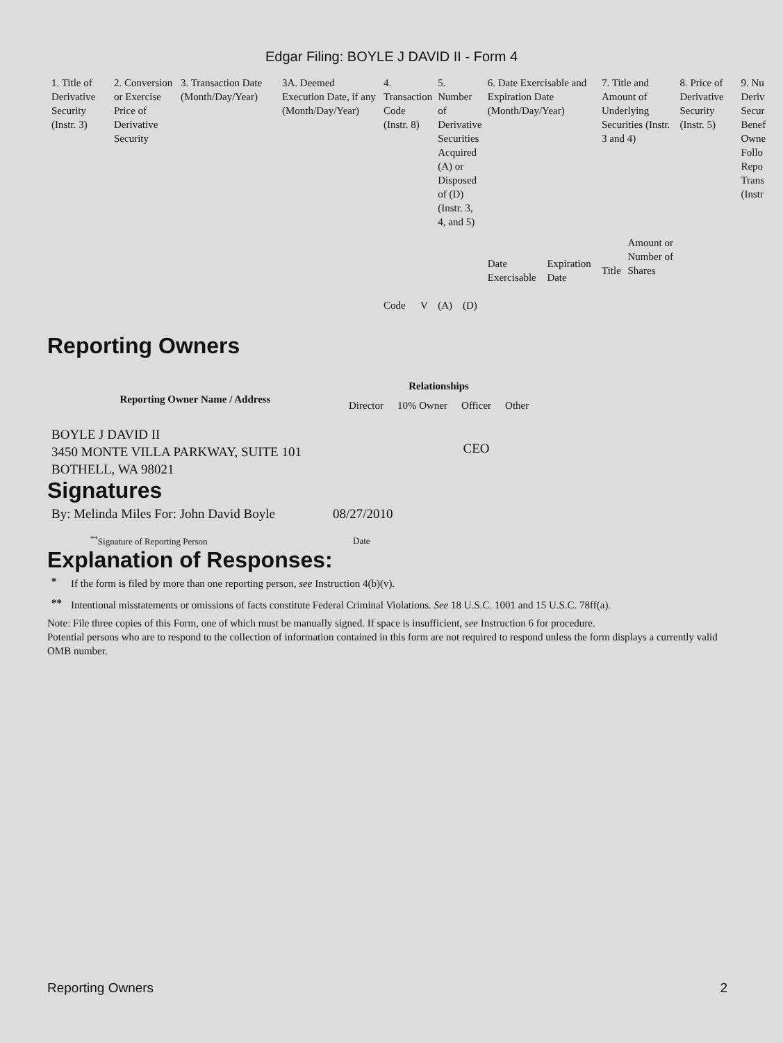Edgar Filing: BOYLE J DAVID II - Form 4
| 1. Title of Derivative Security (Instr. 3) | 2. Conversion or Exercise Price of Derivative Security | 3. Transaction Date (Month/Day/Year) | 3A. Deemed Execution Date, if any (Month/Day/Year) | 4. Transaction Code (Instr. 8) | | 5. Number of Derivative Securities Acquired (A) or Disposed of (D) (Instr. 3, 4, and 5) | | 6. Date Exercisable and Expiration Date (Month/Day/Year) | | 7. Title and Amount of Underlying Securities (Instr. 3 and 4) | | 8. Price of Derivative Security (Instr. 5) | 9. Nu Deriv Secur Benef Owne Follo Repo Trans (Instr |
| | | | | Code | V | (A) | (D) | Date Exercisable | Expiration Date | Title | Amount or Number of Shares | | |
Reporting Owners
| Reporting Owner Name / Address | Relationships | | | |
| --- | --- | --- | --- | --- |
| | Director | 10% Owner | Officer | Other |
| BOYLE J DAVID II 3450 MONTE VILLA PARKWAY, SUITE 101 BOTHELL, WA 98021 | | | CEO | |
Signatures
| By: Melinda Miles For: John David Boyle | 08/27/2010 |
| <sup>**</sup> Signature of Reporting Person | Date |
Explanation of Responses:
| * | If the form is filed by more than one reporting person, see Instruction 4(b)(v). |
| ** | Intentional misstatements or omissions of facts constitute Federal Criminal Violations. See 18 U.S.C. 1001 and 15 U.S.C. 78ff(a). |
Note: File three copies of this Form, one of which must be manually signed. If space is insufficient, see Instruction 6 for procedure.
Potential persons who are to respond to the collection of information contained in this form are not required to respond unless the form displays a currently valid OMB number.
Reporting Owners 2